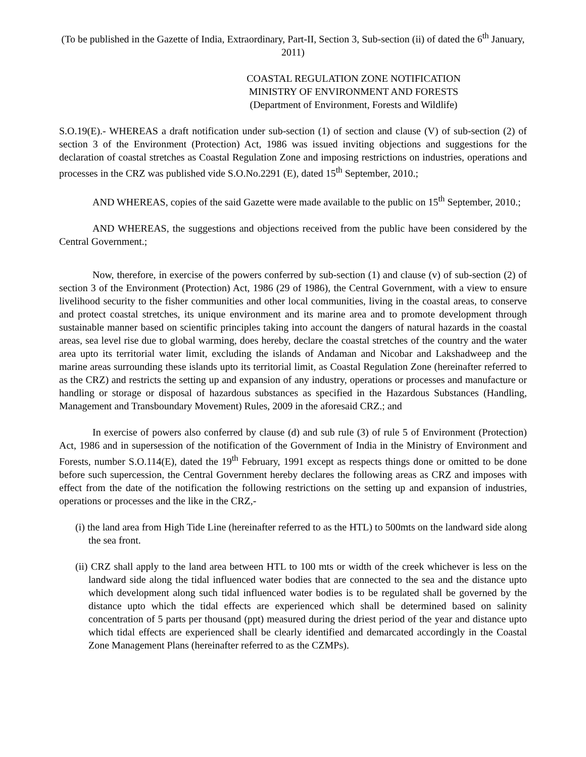(To be published in the Gazette of India, Extraordinary, Part-II, Section 3, Sub-section (ii) of dated the 6<sup>th</sup> January, 2011)
COASTAL REGULATION ZONE NOTIFICATION
MINISTRY OF ENVIRONMENT AND FORESTS
(Department of Environment, Forests and Wildlife)
S.O.19(E).- WHEREAS a draft notification under sub-section (1) of section and clause (V) of sub-section (2) of section 3 of the Environment (Protection) Act, 1986 was issued inviting objections and suggestions for the declaration of coastal stretches as Coastal Regulation Zone and imposing restrictions on industries, operations and processes in the CRZ was published vide S.O.No.2291 (E), dated 15<sup>th</sup> September, 2010.;
AND WHEREAS, copies of the said Gazette were made available to the public on 15<sup>th</sup> September, 2010.;
AND WHEREAS, the suggestions and objections received from the public have been considered by the Central Government.;
Now, therefore, in exercise of the powers conferred by sub-section (1) and clause (v) of sub-section (2) of section 3 of the Environment (Protection) Act, 1986 (29 of 1986), the Central Government, with a view to ensure livelihood security to the fisher communities and other local communities, living in the coastal areas, to conserve and protect coastal stretches, its unique environment and its marine area and to promote development through sustainable manner based on scientific principles taking into account the dangers of natural hazards in the coastal areas, sea level rise due to global warming, does hereby, declare the coastal stretches of the country and the water area upto its territorial water limit, excluding the islands of Andaman and Nicobar and Lakshadweep and the marine areas surrounding these islands upto its territorial limit, as Coastal Regulation Zone (hereinafter referred to as the CRZ) and restricts the setting up and expansion of any industry, operations or processes and manufacture or handling or storage or disposal of hazardous substances as specified in the Hazardous Substances (Handling, Management and Transboundary Movement) Rules, 2009 in the aforesaid CRZ.; and
In exercise of powers also conferred by clause (d) and sub rule (3) of rule 5 of Environment (Protection) Act, 1986 and in supersession of the notification of the Government of India in the Ministry of Environment and Forests, number S.O.114(E), dated the 19<sup>th</sup> February, 1991 except as respects things done or omitted to be done before such supercession, the Central Government hereby declares the following areas as CRZ and imposes with effect from the date of the notification the following restrictions on the setting up and expansion of industries, operations or processes and the like in the CRZ,-
(i) the land area from High Tide Line (hereinafter referred to as the HTL) to 500mts on the landward side along the sea front.
(ii) CRZ shall apply to the land area between HTL to 100 mts or width of the creek whichever is less on the landward side along the tidal influenced water bodies that are connected to the sea and the distance upto which development along such tidal influenced water bodies is to be regulated shall be governed by the distance upto which the tidal effects are experienced which shall be determined based on salinity concentration of 5 parts per thousand (ppt) measured during the driest period of the year and distance upto which tidal effects are experienced shall be clearly identified and demarcated accordingly in the Coastal Zone Management Plans (hereinafter referred to as the CZMPs).